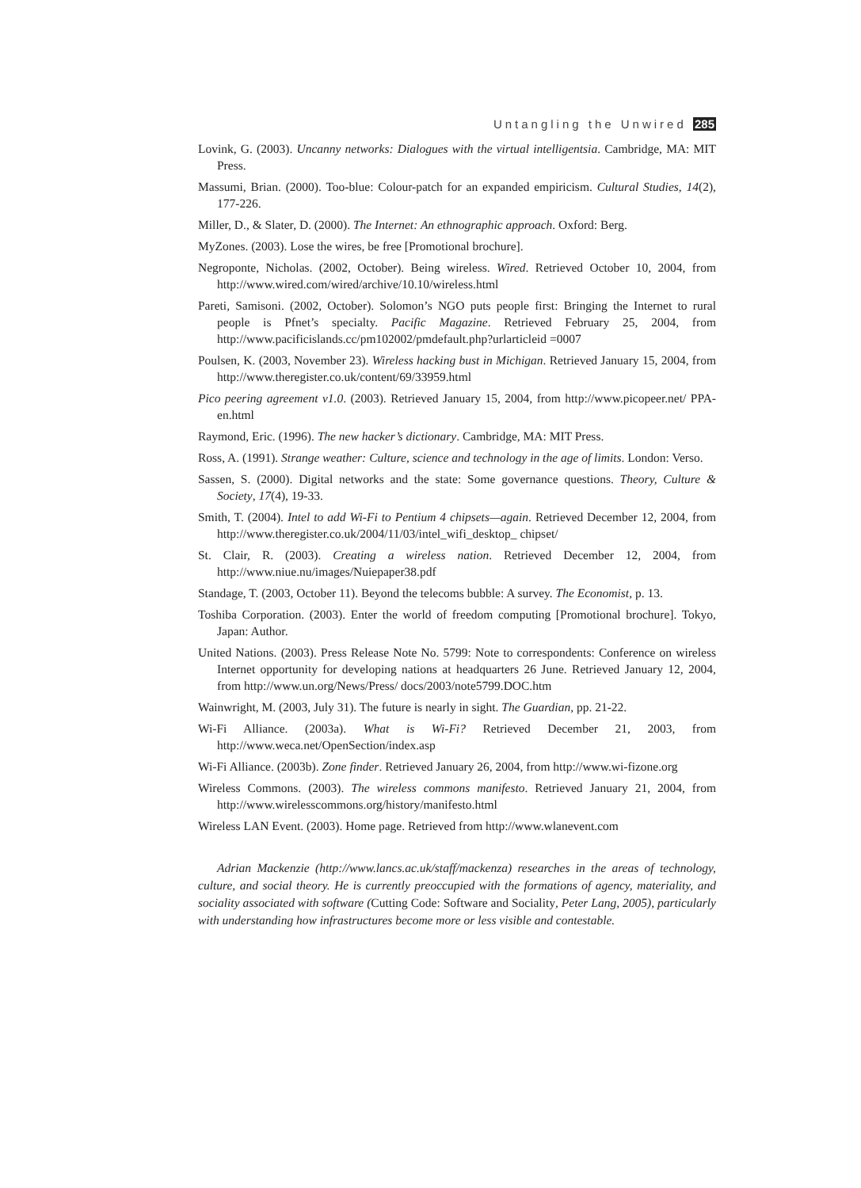Untangling the Unwired 285
Lovink, G. (2003). Uncanny networks: Dialogues with the virtual intelligentsia. Cambridge, MA: MIT Press.
Massumi, Brian. (2000). Too-blue: Colour-patch for an expanded empiricism. Cultural Studies, 14(2), 177-226.
Miller, D., & Slater, D. (2000). The Internet: An ethnographic approach. Oxford: Berg.
MyZones. (2003). Lose the wires, be free [Promotional brochure].
Negroponte, Nicholas. (2002, October). Being wireless. Wired. Retrieved October 10, 2004, from http://www.wired.com/wired/archive/10.10/wireless.html
Pareti, Samisoni. (2002, October). Solomon’s NGO puts people first: Bringing the Internet to rural people is Pfnet’s specialty. Pacific Magazine. Retrieved February 25, 2004, from http://www.pacificislands.cc/pm102002/pmdefault.php?urlarticleid =0007
Poulsen, K. (2003, November 23). Wireless hacking bust in Michigan. Retrieved January 15, 2004, from http://www.theregister.co.uk/content/69/33959.html
Pico peering agreement v1.0. (2003). Retrieved January 15, 2004, from http://www.picopeer.net/ PPA-en.html
Raymond, Eric. (1996). The new hacker’s dictionary. Cambridge, MA: MIT Press.
Ross, A. (1991). Strange weather: Culture, science and technology in the age of limits. London: Verso.
Sassen, S. (2000). Digital networks and the state: Some governance questions. Theory, Culture & Society, 17(4), 19-33.
Smith, T. (2004). Intel to add Wi-Fi to Pentium 4 chipsets—again. Retrieved December 12, 2004, from http://www.theregister.co.uk/2004/11/03/intel_wifi_desktop_ chipset/
St. Clair, R. (2003). Creating a wireless nation. Retrieved December 12, 2004, from http://www.niue.nu/images/Nuiepaper38.pdf
Standage, T. (2003, October 11). Beyond the telecoms bubble: A survey. The Economist, p. 13.
Toshiba Corporation. (2003). Enter the world of freedom computing [Promotional brochure]. Tokyo, Japan: Author.
United Nations. (2003). Press Release Note No. 5799: Note to correspondents: Conference on wireless Internet opportunity for developing nations at headquarters 26 June. Retrieved January 12, 2004, from http://www.un.org/News/Press/ docs/2003/note5799.DOC.htm
Wainwright, M. (2003, July 31). The future is nearly in sight. The Guardian, pp. 21-22.
Wi-Fi Alliance. (2003a). What is Wi-Fi? Retrieved December 21, 2003, from http://www.weca.net/OpenSection/index.asp
Wi-Fi Alliance. (2003b). Zone finder. Retrieved January 26, 2004, from http://www.wi-fizone.org
Wireless Commons. (2003). The wireless commons manifesto. Retrieved January 21, 2004, from http://www.wirelesscommons.org/history/manifesto.html
Wireless LAN Event. (2003). Home page. Retrieved from http://www.wlanevent.com
Adrian Mackenzie (http://www.lancs.ac.uk/staff/mackenza) researches in the areas of technology, culture, and social theory. He is currently preoccupied with the formations of agency, materiality, and sociality associated with software (Cutting Code: Software and Sociality, Peter Lang, 2005), particularly with understanding how infrastructures become more or less visible and contestable.